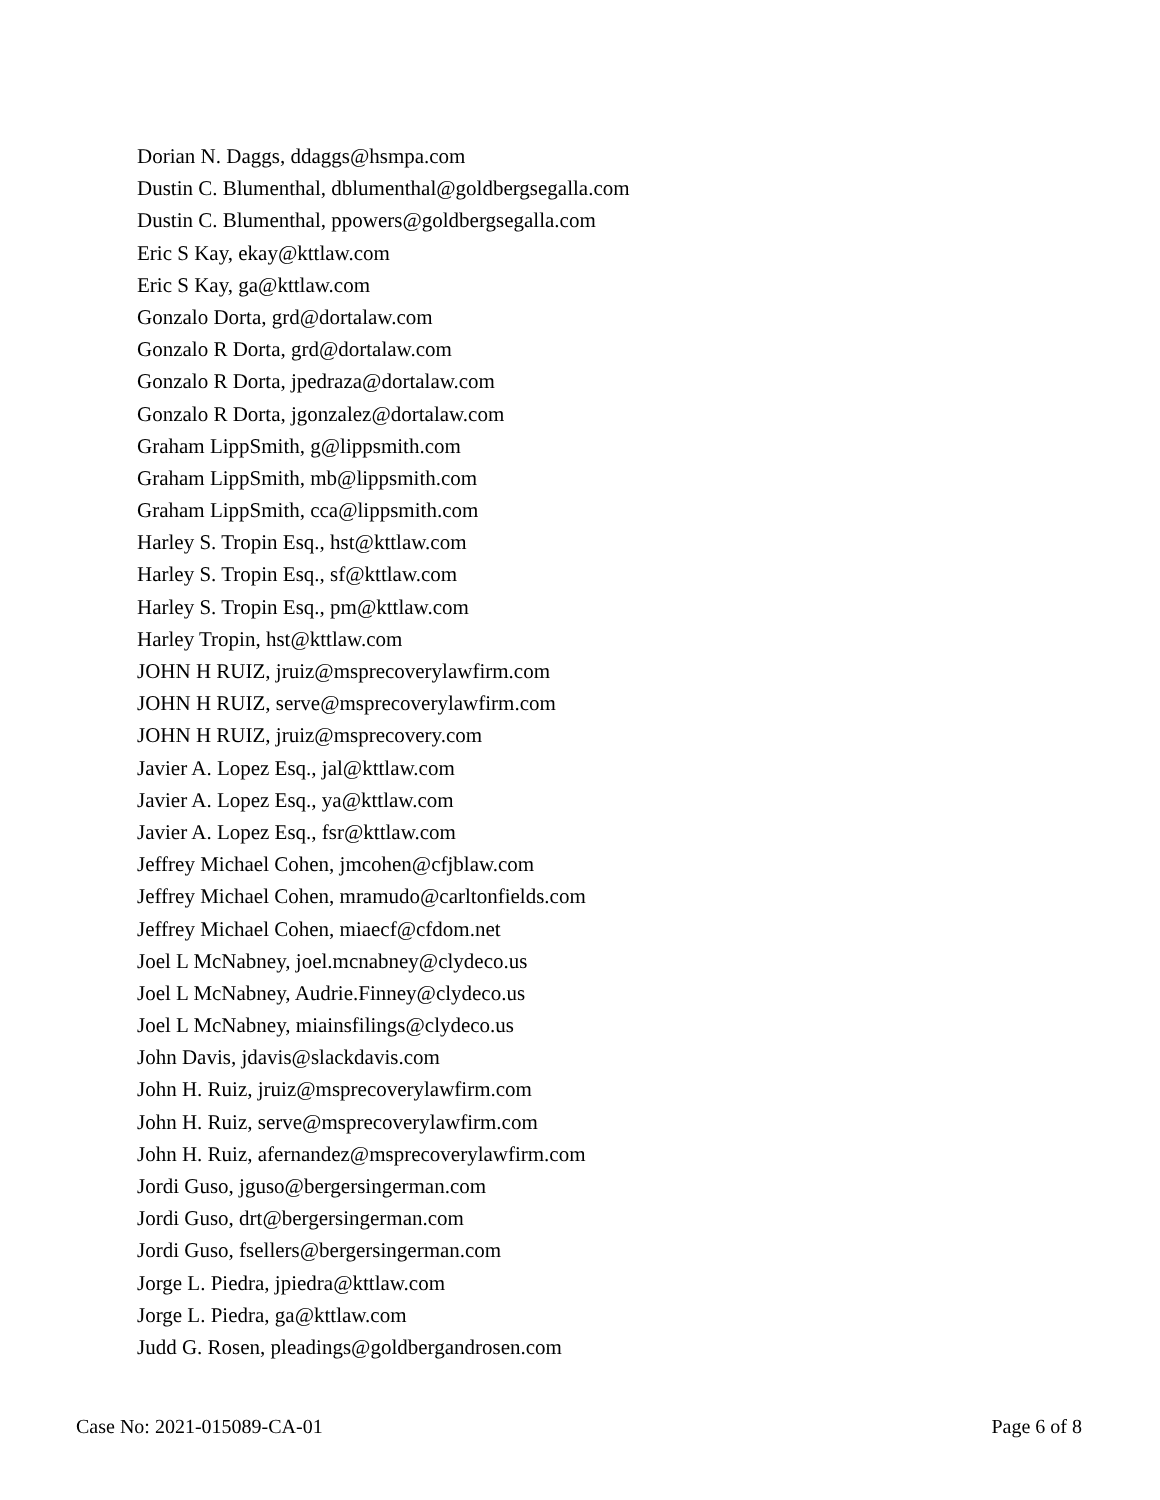Dorian N. Daggs, ddaggs@hsmpa.com
Dustin C. Blumenthal, dblumenthal@goldbergsegalla.com
Dustin C. Blumenthal, ppowers@goldbergsegalla.com
Eric S Kay, ekay@kttlaw.com
Eric S Kay, ga@kttlaw.com
Gonzalo Dorta, grd@dortalaw.com
Gonzalo R Dorta, grd@dortalaw.com
Gonzalo R Dorta, jpedraza@dortalaw.com
Gonzalo R Dorta, jgonzalez@dortalaw.com
Graham LippSmith, g@lippsmith.com
Graham LippSmith, mb@lippsmith.com
Graham LippSmith, cca@lippsmith.com
Harley S. Tropin Esq., hst@kttlaw.com
Harley S. Tropin Esq., sf@kttlaw.com
Harley S. Tropin Esq., pm@kttlaw.com
Harley Tropin, hst@kttlaw.com
JOHN H RUIZ, jruiz@msprecoverylawfirm.com
JOHN H RUIZ, serve@msprecoverylawfirm.com
JOHN H RUIZ, jruiz@msprecovery.com
Javier A. Lopez Esq., jal@kttlaw.com
Javier A. Lopez Esq., ya@kttlaw.com
Javier A. Lopez Esq., fsr@kttlaw.com
Jeffrey Michael Cohen, jmcohen@cfjblaw.com
Jeffrey Michael Cohen, mramudo@carltonfields.com
Jeffrey Michael Cohen, miaecf@cfdom.net
Joel L McNabney, joel.mcnabney@clydeco.us
Joel L McNabney, Audrie.Finney@clydeco.us
Joel L McNabney, miainsfilings@clydeco.us
John Davis, jdavis@slackdavis.com
John H. Ruiz, jruiz@msprecoverylawfirm.com
John H. Ruiz, serve@msprecoverylawfirm.com
John H. Ruiz, afernandez@msprecoverylawfirm.com
Jordi Guso, jguso@bergersingerman.com
Jordi Guso, drt@bergersingerman.com
Jordi Guso, fsellers@bergersingerman.com
Jorge L. Piedra, jpiedra@kttlaw.com
Jorge L. Piedra, ga@kttlaw.com
Judd G. Rosen, pleadings@goldbergandrosen.com
Case No: 2021-015089-CA-01 Page 6 of 8